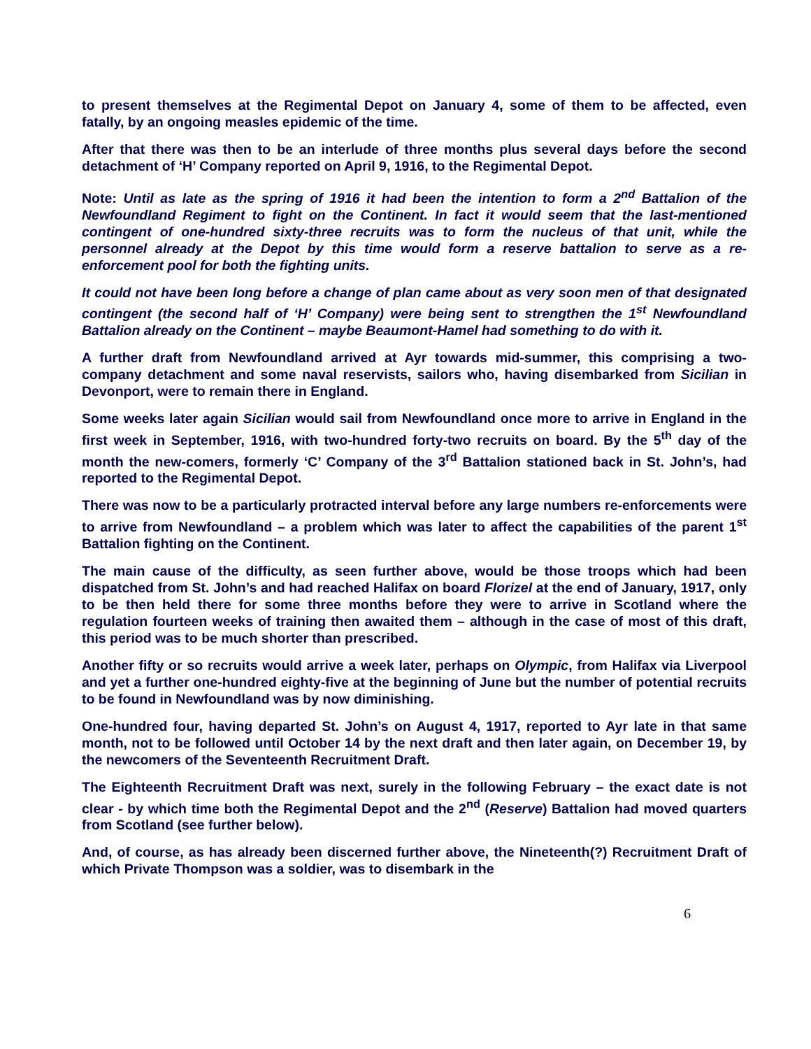to present themselves at the Regimental Depot on January 4, some of them to be affected, even fatally, by an ongoing measles epidemic of the time.
After that there was then to be an interlude of three months plus several days before the second detachment of ‘H’ Company reported on April 9, 1916, to the Regimental Depot.
Note: Until as late as the spring of 1916 it had been the intention to form a 2<sup>nd</sup> Battalion of the Newfoundland Regiment to fight on the Continent. In fact it would seem that the last-mentioned contingent of one-hundred sixty-three recruits was to form the nucleus of that unit, while the personnel already at the Depot by this time would form a reserve battalion to serve as a re-enforcement pool for both the fighting units.
It could not have been long before a change of plan came about as very soon men of that designated contingent (the second half of ‘H’ Company) were being sent to strengthen the 1<sup>st</sup> Newfoundland Battalion already on the Continent – maybe Beaumont-Hamel had something to do with it.
A further draft from Newfoundland arrived at Ayr towards mid-summer, this comprising a two-company detachment and some naval reservists, sailors who, having disembarked from Sicilian in Devonport, were to remain there in England.
Some weeks later again Sicilian would sail from Newfoundland once more to arrive in England in the first week in September, 1916, with two-hundred forty-two recruits on board. By the 5<sup>th</sup> day of the month the new-comers, formerly ‘C’ Company of the 3<sup>rd</sup> Battalion stationed back in St. John’s, had reported to the Regimental Depot.
There was now to be a particularly protracted interval before any large numbers re-enforcements were to arrive from Newfoundland – a problem which was later to affect the capabilities of the parent 1<sup>st</sup> Battalion fighting on the Continent.
The main cause of the difficulty, as seen further above, would be those troops which had been dispatched from St. John’s and had reached Halifax on board Florizel at the end of January, 1917, only to be then held there for some three months before they were to arrive in Scotland where the regulation fourteen weeks of training then awaited them – although in the case of most of this draft, this period was to be much shorter than prescribed.
Another fifty or so recruits would arrive a week later, perhaps on Olympic, from Halifax via Liverpool and yet a further one-hundred eighty-five at the beginning of June but the number of potential recruits to be found in Newfoundland was by now diminishing.
One-hundred four, having departed St. John’s on August 4, 1917, reported to Ayr late in that same month, not to be followed until October 14 by the next draft and then later again, on December 19, by the newcomers of the Seventeenth Recruitment Draft.
The Eighteenth Recruitment Draft was next, surely in the following February – the exact date is not clear - by which time both the Regimental Depot and the 2<sup>nd</sup> (Reserve) Battalion had moved quarters from Scotland (see further below).
And, of course, as has already been discerned further above, the Nineteenth(?) Recruitment Draft of which Private Thompson was a soldier, was to disembark in the
6